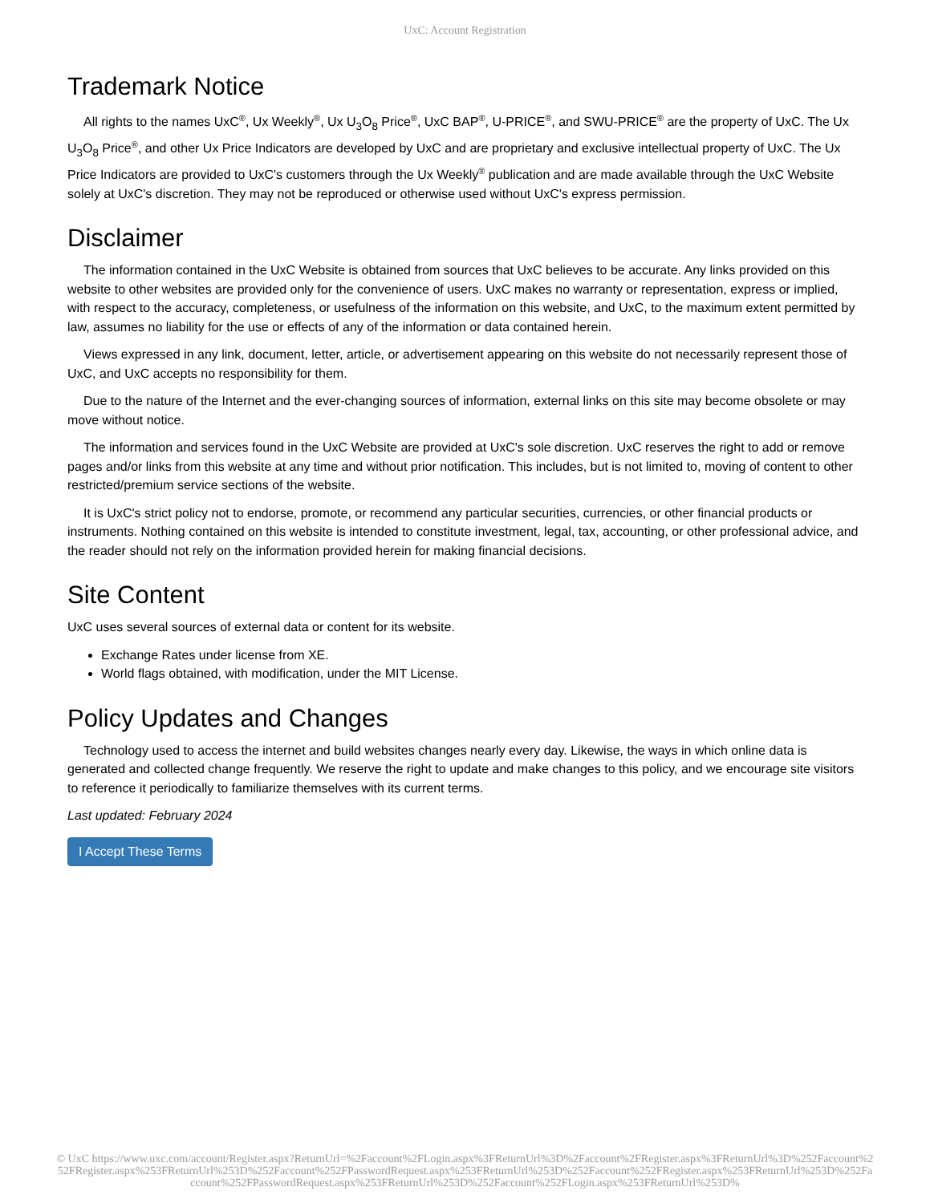UxC: Account Registration
Trademark Notice
All rights to the names UxC<sup>®</sup>, Ux Weekly<sup>®</sup>, Ux U<sub>3</sub>O<sub>8</sub> Price<sup>®</sup>, UxC BAP<sup>®</sup>, U-PRICE<sup>®</sup>, and SWU-PRICE<sup>®</sup> are the property of UxC. The Ux U<sub>3</sub>O<sub>8</sub> Price<sup>®</sup>, and other Ux Price Indicators are developed by UxC and are proprietary and exclusive intellectual property of UxC. The Ux Price Indicators are provided to UxC's customers through the Ux Weekly<sup>®</sup> publication and are made available through the UxC Website solely at UxC's discretion. They may not be reproduced or otherwise used without UxC's express permission.
Disclaimer
The information contained in the UxC Website is obtained from sources that UxC believes to be accurate. Any links provided on this website to other websites are provided only for the convenience of users. UxC makes no warranty or representation, express or implied, with respect to the accuracy, completeness, or usefulness of the information on this website, and UxC, to the maximum extent permitted by law, assumes no liability for the use or effects of any of the information or data contained herein.
Views expressed in any link, document, letter, article, or advertisement appearing on this website do not necessarily represent those of UxC, and UxC accepts no responsibility for them.
Due to the nature of the Internet and the ever-changing sources of information, external links on this site may become obsolete or may move without notice.
The information and services found in the UxC Website are provided at UxC's sole discretion. UxC reserves the right to add or remove pages and/or links from this website at any time and without prior notification. This includes, but is not limited to, moving of content to other restricted/premium service sections of the website.
It is UxC's strict policy not to endorse, promote, or recommend any particular securities, currencies, or other financial products or instruments. Nothing contained on this website is intended to constitute investment, legal, tax, accounting, or other professional advice, and the reader should not rely on the information provided herein for making financial decisions.
Site Content
UxC uses several sources of external data or content for its website.
Exchange Rates under license from XE.
World flags obtained, with modification, under the MIT License.
Policy Updates and Changes
Technology used to access the internet and build websites changes nearly every day. Likewise, the ways in which online data is generated and collected change frequently. We reserve the right to update and make changes to this policy, and we encourage site visitors to reference it periodically to familiarize themselves with its current terms.
Last updated: February 2024
I Accept These Terms
© UxC https://www.uxc.com/account/Register.aspx?ReturnUrl=%2Faccount%2FLogin.aspx%3FReturnUrl%3D%2Faccount%2FRegister.aspx%3FReturnUrl%3D%252Faccount%252FRegister.aspx%253FReturnUrl%253D%252Faccount%252FPasswordRequest.aspx%253FReturnUrl%253D%252Faccount%252FRegister.aspx%253FReturnUrl%253D%252Faccount%252FPasswordRequest.aspx%253FReturnUrl%253D%252Faccount%252FLogin.aspx%253FReturnUrl%253D%